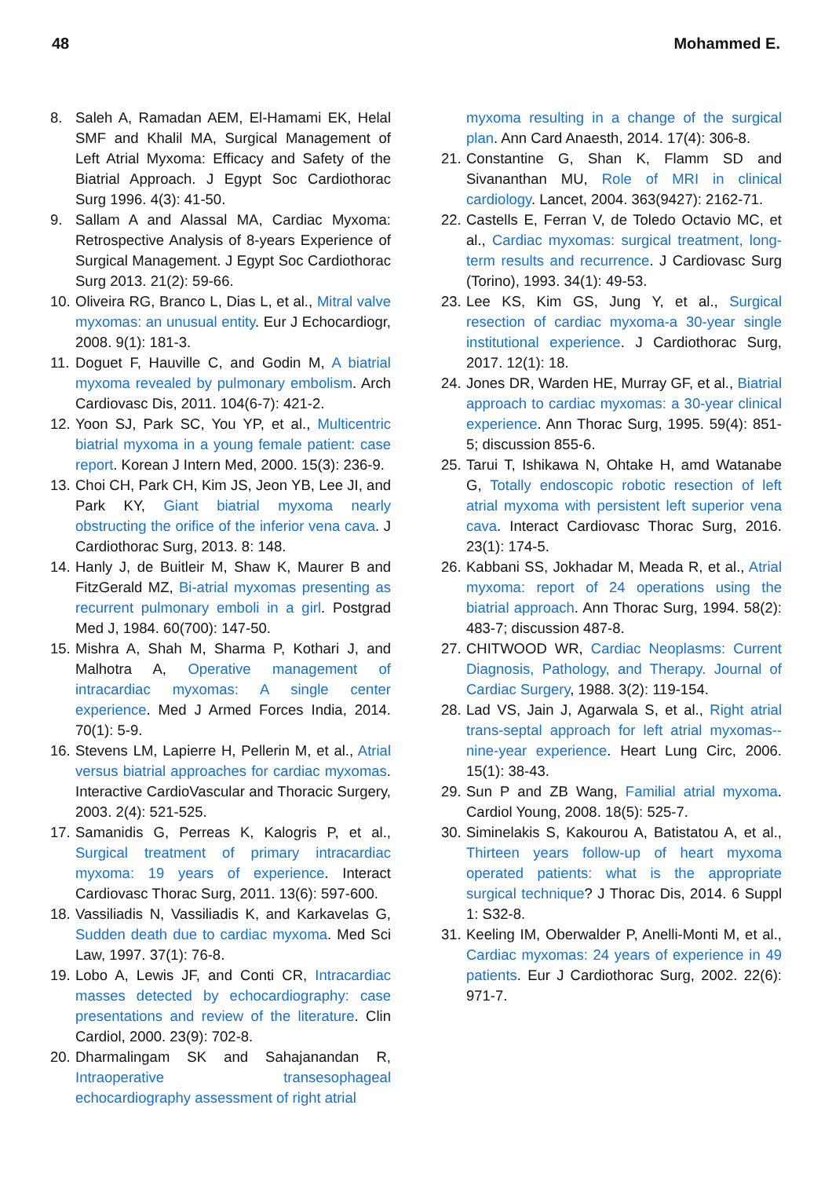48 Mohammed E.
8. Saleh A, Ramadan AEM, El-Hamami EK, Helal SMF and Khalil MA, Surgical Management of Left Atrial Myxoma: Efficacy and Safety of the Biatrial Approach. J Egypt Soc Cardiothorac Surg 1996. 4(3): 41-50.
9. Sallam A and Alassal MA, Cardiac Myxoma: Retrospective Analysis of 8-years Experience of Surgical Management. J Egypt Soc Cardiothorac Surg 2013. 21(2): 59-66.
10. Oliveira RG, Branco L, Dias L, et al., Mitral valve myxomas: an unusual entity. Eur J Echocardiogr, 2008. 9(1): 181-3.
11. Doguet F, Hauville C, and Godin M, A biatrial myxoma revealed by pulmonary embolism. Arch Cardiovasc Dis, 2011. 104(6-7): 421-2.
12. Yoon SJ, Park SC, You YP, et al., Multicentric biatrial myxoma in a young female patient: case report. Korean J Intern Med, 2000. 15(3): 236-9.
13. Choi CH, Park CH, Kim JS, Jeon YB, Lee JI, and Park KY, Giant biatrial myxoma nearly obstructing the orifice of the inferior vena cava. J Cardiothorac Surg, 2013. 8: 148.
14. Hanly J, de Buitleir M, Shaw K, Maurer B and FitzGerald MZ, Bi-atrial myxomas presenting as recurrent pulmonary emboli in a girl. Postgrad Med J, 1984. 60(700): 147-50.
15. Mishra A, Shah M, Sharma P, Kothari J, and Malhotra A, Operative management of intracardiac myxomas: A single center experience. Med J Armed Forces India, 2014. 70(1): 5-9.
16. Stevens LM, Lapierre H, Pellerin M, et al., Atrial versus biatrial approaches for cardiac myxomas. Interactive CardioVascular and Thoracic Surgery, 2003. 2(4): 521-525.
17. Samanidis G, Perreas K, Kalogris P, et al., Surgical treatment of primary intracardiac myxoma: 19 years of experience. Interact Cardiovasc Thorac Surg, 2011. 13(6): 597-600.
18. Vassiliadis N, Vassiliadis K, and Karkavelas G, Sudden death due to cardiac myxoma. Med Sci Law, 1997. 37(1): 76-8.
19. Lobo A, Lewis JF, and Conti CR, Intracardiac masses detected by echocardiography: case presentations and review of the literature. Clin Cardiol, 2000. 23(9): 702-8.
20. Dharmalingam SK and Sahajanandan R, Intraoperative transesophageal echocardiography assessment of right atrial
myxoma resulting in a change of the surgical plan. Ann Card Anaesth, 2014. 17(4): 306-8.
21. Constantine G, Shan K, Flamm SD and Sivananthan MU, Role of MRI in clinical cardiology. Lancet, 2004. 363(9427): 2162-71.
22. Castells E, Ferran V, de Toledo Octavio MC, et al., Cardiac myxomas: surgical treatment, long-term results and recurrence. J Cardiovasc Surg (Torino), 1993. 34(1): 49-53.
23. Lee KS, Kim GS, Jung Y, et al., Surgical resection of cardiac myxoma-a 30-year single institutional experience. J Cardiothorac Surg, 2017. 12(1): 18.
24. Jones DR, Warden HE, Murray GF, et al., Biatrial approach to cardiac myxomas: a 30-year clinical experience. Ann Thorac Surg, 1995. 59(4): 851-5; discussion 855-6.
25. Tarui T, Ishikawa N, Ohtake H, amd Watanabe G, Totally endoscopic robotic resection of left atrial myxoma with persistent left superior vena cava. Interact Cardiovasc Thorac Surg, 2016. 23(1): 174-5.
26. Kabbani SS, Jokhadar M, Meada R, et al., Atrial myxoma: report of 24 operations using the biatrial approach. Ann Thorac Surg, 1994. 58(2): 483-7; discussion 487-8.
27. CHITWOOD WR, Cardiac Neoplasms: Current Diagnosis, Pathology, and Therapy. Journal of Cardiac Surgery, 1988. 3(2): 119-154.
28. Lad VS, Jain J, Agarwala S, et al., Right atrial trans-septal approach for left atrial myxomas--nine-year experience. Heart Lung Circ, 2006. 15(1): 38-43.
29. Sun P and ZB Wang, Familial atrial myxoma. Cardiol Young, 2008. 18(5): 525-7.
30. Siminelakis S, Kakourou A, Batistatou A, et al., Thirteen years follow-up of heart myxoma operated patients: what is the appropriate surgical technique? J Thorac Dis, 2014. 6 Suppl 1: S32-8.
31. Keeling IM, Oberwalder P, Anelli-Monti M, et al., Cardiac myxomas: 24 years of experience in 49 patients. Eur J Cardiothorac Surg, 2002. 22(6): 971-7.